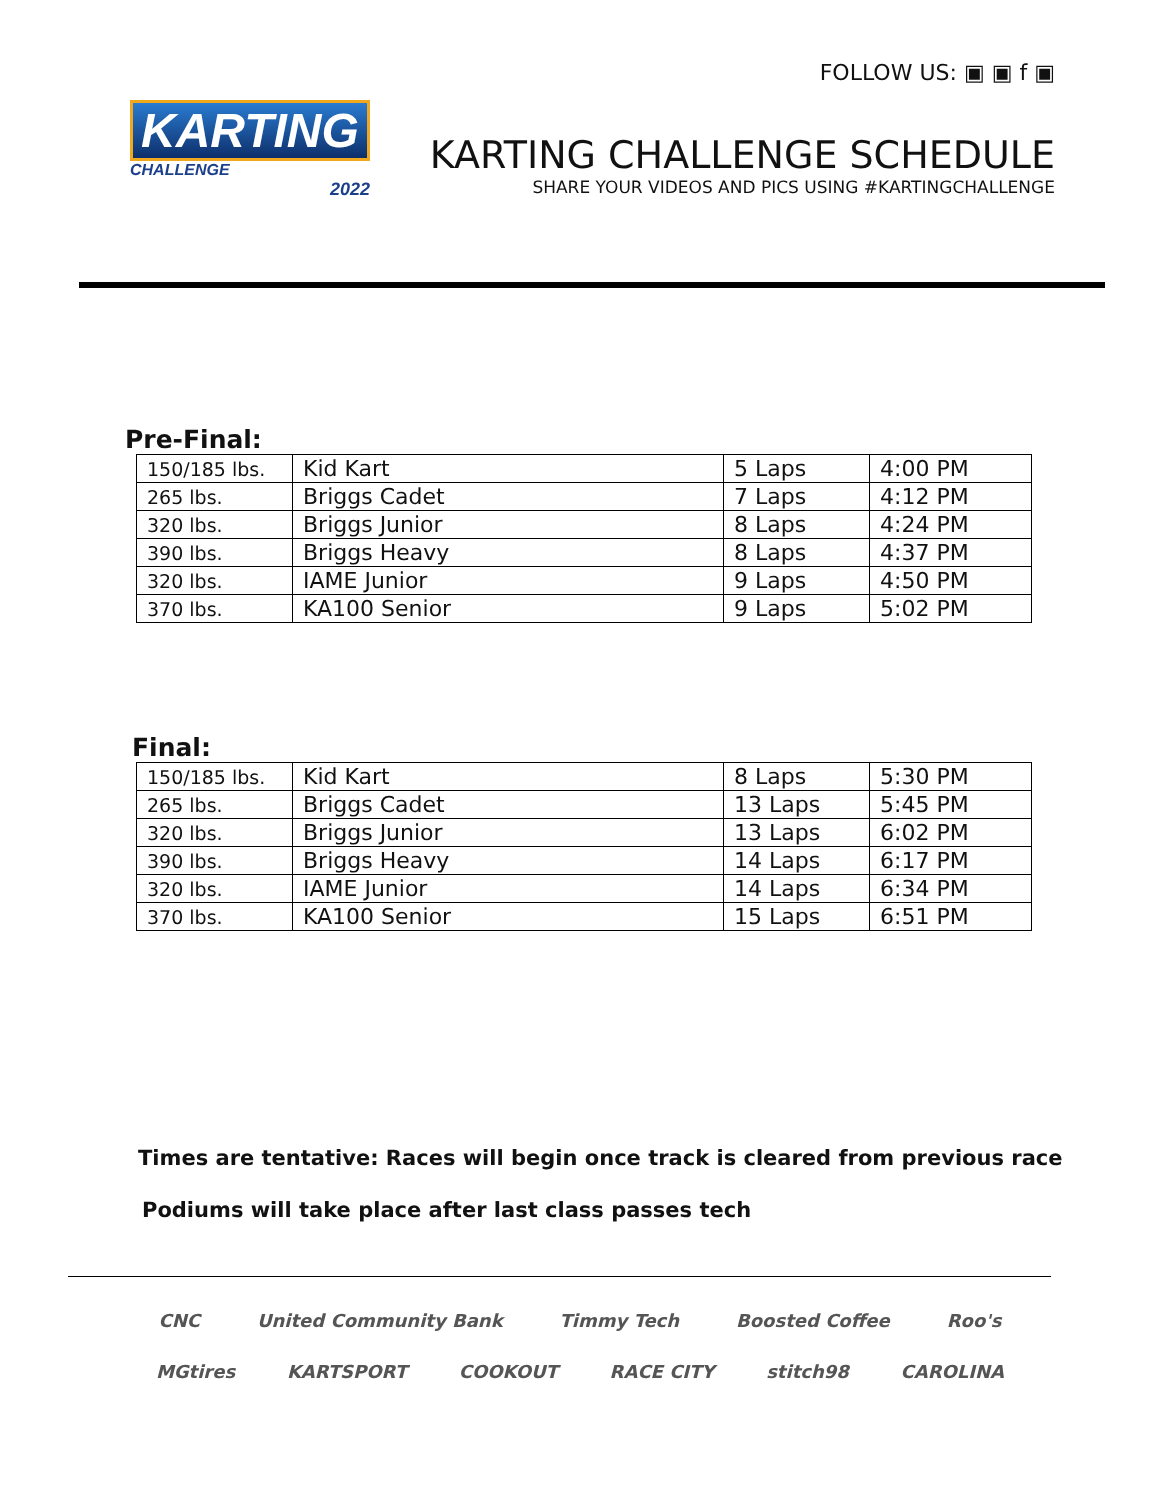KARTING
CHALLENGE
2022
FOLLOW US: ▣ ▣ f ▣
KARTING CHALLENGE SCHEDULE
SHARE YOUR VIDEOS AND PICS USING #KARTINGCHALLENGE
Pre-Final:
| 150/185 lbs. | Kid Kart | 5 Laps | 4:00 PM |
| 265 lbs. | Briggs Cadet | 7 Laps | 4:12 PM |
| 320 lbs. | Briggs Junior | 8 Laps | 4:24 PM |
| 390 lbs. | Briggs Heavy | 8 Laps | 4:37 PM |
| 320 lbs. | IAME Junior | 9 Laps | 4:50 PM |
| 370 lbs. | KA100 Senior | 9 Laps | 5:02 PM |
Final:
| 150/185 lbs. | Kid Kart | 8 Laps | 5:30 PM |
| 265 lbs. | Briggs Cadet | 13 Laps | 5:45 PM |
| 320 lbs. | Briggs Junior | 13 Laps | 6:02 PM |
| 390 lbs. | Briggs Heavy | 14 Laps | 6:17 PM |
| 320 lbs. | IAME Junior | 14 Laps | 6:34 PM |
| 370 lbs. | KA100 Senior | 15 Laps | 6:51 PM |
Times are tentative: Races will begin once track is cleared from previous race
Podiums will take place after last class passes tech
CNC United Community Bank Timmy Tech Boosted Coffee Roo's
MGtires KARTSPORT COOKOUT RACE CITY stitch98 CAROLINA